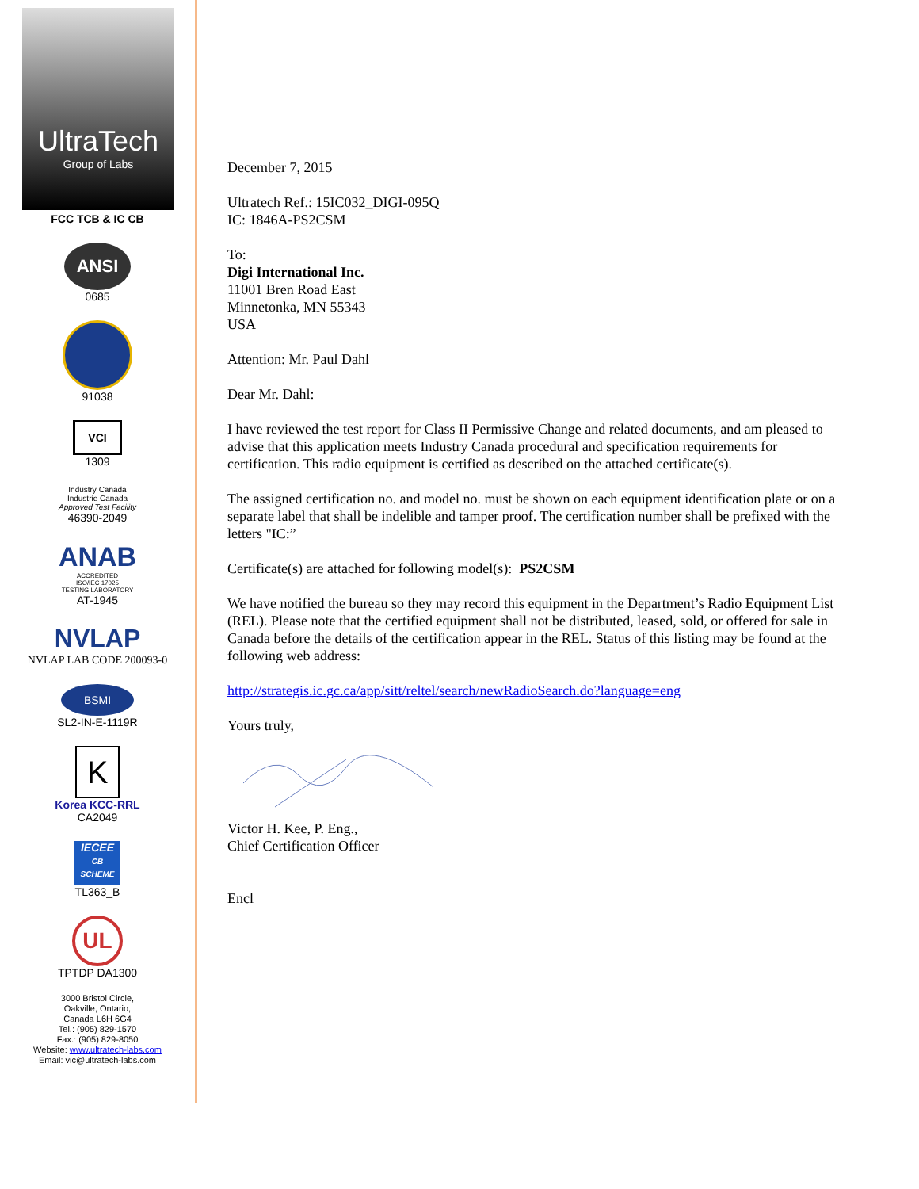UltraTech
Group of Labs
FCC TCB & IC CB
ANSI
0685
91038
VCI
1309
Industry Canada
Industrie Canada
Approved Test Facility
46390-2049
ANAB
ACCREDITED
ISO/IEC 17025
TESTING LABORATORY
AT-1945
NVLAP
NVLAP LAB CODE 200093-0
BSMI
SL2-IN-E-1119R
K
Korea KCC-RRL
CA2049
IECEE
CB SCHEME
TL363_B
UL
TPTDP DA1300
3000 Bristol Circle,
Oakville, Ontario,
Canada L6H 6G4
Tel.: (905) 829-1570
Fax.: (905) 829-8050
Website: www.ultratech-labs.com
Email: vic@ultratech-labs.com
December 7, 2015
Ultratech Ref.: 15IC032_DIGI-095Q
IC: 1846A-PS2CSM
To:
Digi International Inc.
11001 Bren Road East
Minnetonka, MN 55343
USA
Attention: Mr. Paul Dahl
Dear Mr. Dahl:
I have reviewed the test report for Class II Permissive Change and related documents, and am pleased to advise that this application meets Industry Canada procedural and specification requirements for certification. This radio equipment is certified as described on the attached certificate(s).
The assigned certification no. and model no. must be shown on each equipment identification plate or on a separate label that shall be indelible and tamper proof. The certification number shall be prefixed with the letters "IC:”
Certificate(s) are attached for following model(s): PS2CSM
We have notified the bureau so they may record this equipment in the Department’s Radio Equipment List (REL). Please note that the certified equipment shall not be distributed, leased, sold, or offered for sale in Canada before the details of the certification appear in the REL. Status of this listing may be found at the following web address:
http://strategis.ic.gc.ca/app/sitt/reltel/search/newRadioSearch.do?language=eng
Yours truly,
Victor H. Kee, P. Eng.,
Chief Certification Officer
Encl